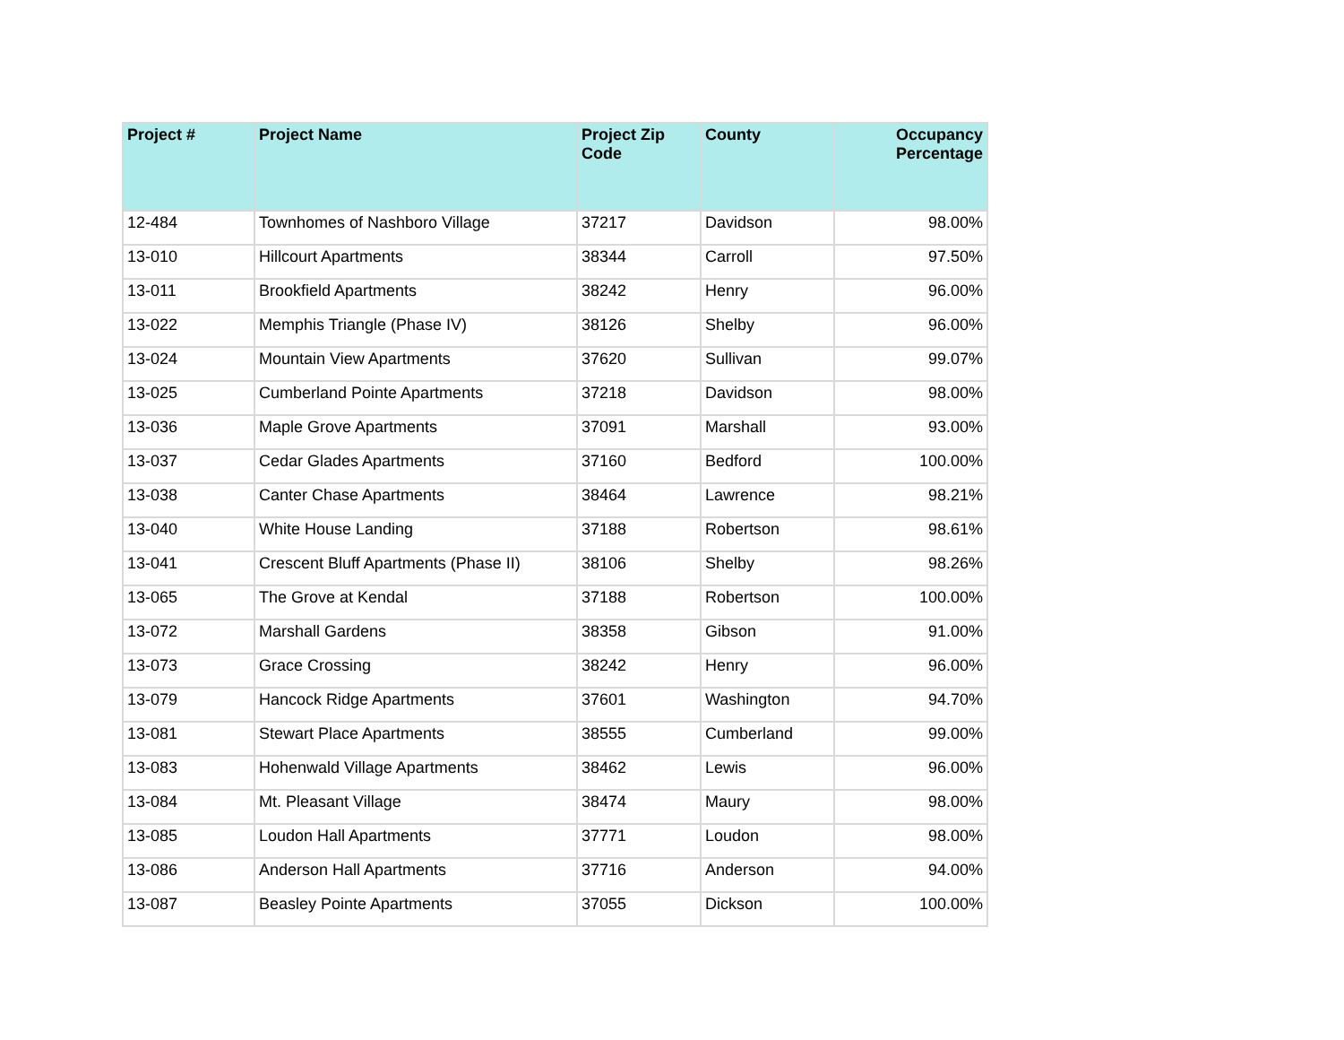| Project # | Project Name | Project Zip Code | County | Occupancy Percentage |
| --- | --- | --- | --- | --- |
| 12-484 | Townhomes of Nashboro Village | 37217 | Davidson | 98.00% |
| 13-010 | Hillcourt Apartments | 38344 | Carroll | 97.50% |
| 13-011 | Brookfield Apartments | 38242 | Henry | 96.00% |
| 13-022 | Memphis Triangle (Phase IV) | 38126 | Shelby | 96.00% |
| 13-024 | Mountain View Apartments | 37620 | Sullivan | 99.07% |
| 13-025 | Cumberland Pointe Apartments | 37218 | Davidson | 98.00% |
| 13-036 | Maple Grove Apartments | 37091 | Marshall | 93.00% |
| 13-037 | Cedar Glades Apartments | 37160 | Bedford | 100.00% |
| 13-038 | Canter Chase Apartments | 38464 | Lawrence | 98.21% |
| 13-040 | White House Landing | 37188 | Robertson | 98.61% |
| 13-041 | Crescent Bluff Apartments (Phase II) | 38106 | Shelby | 98.26% |
| 13-065 | The Grove at Kendal | 37188 | Robertson | 100.00% |
| 13-072 | Marshall Gardens | 38358 | Gibson | 91.00% |
| 13-073 | Grace Crossing | 38242 | Henry | 96.00% |
| 13-079 | Hancock Ridge Apartments | 37601 | Washington | 94.70% |
| 13-081 | Stewart Place Apartments | 38555 | Cumberland | 99.00% |
| 13-083 | Hohenwald Village Apartments | 38462 | Lewis | 96.00% |
| 13-084 | Mt. Pleasant Village | 38474 | Maury | 98.00% |
| 13-085 | Loudon Hall Apartments | 37771 | Loudon | 98.00% |
| 13-086 | Anderson Hall Apartments | 37716 | Anderson | 94.00% |
| 13-087 | Beasley Pointe Apartments | 37055 | Dickson | 100.00% |